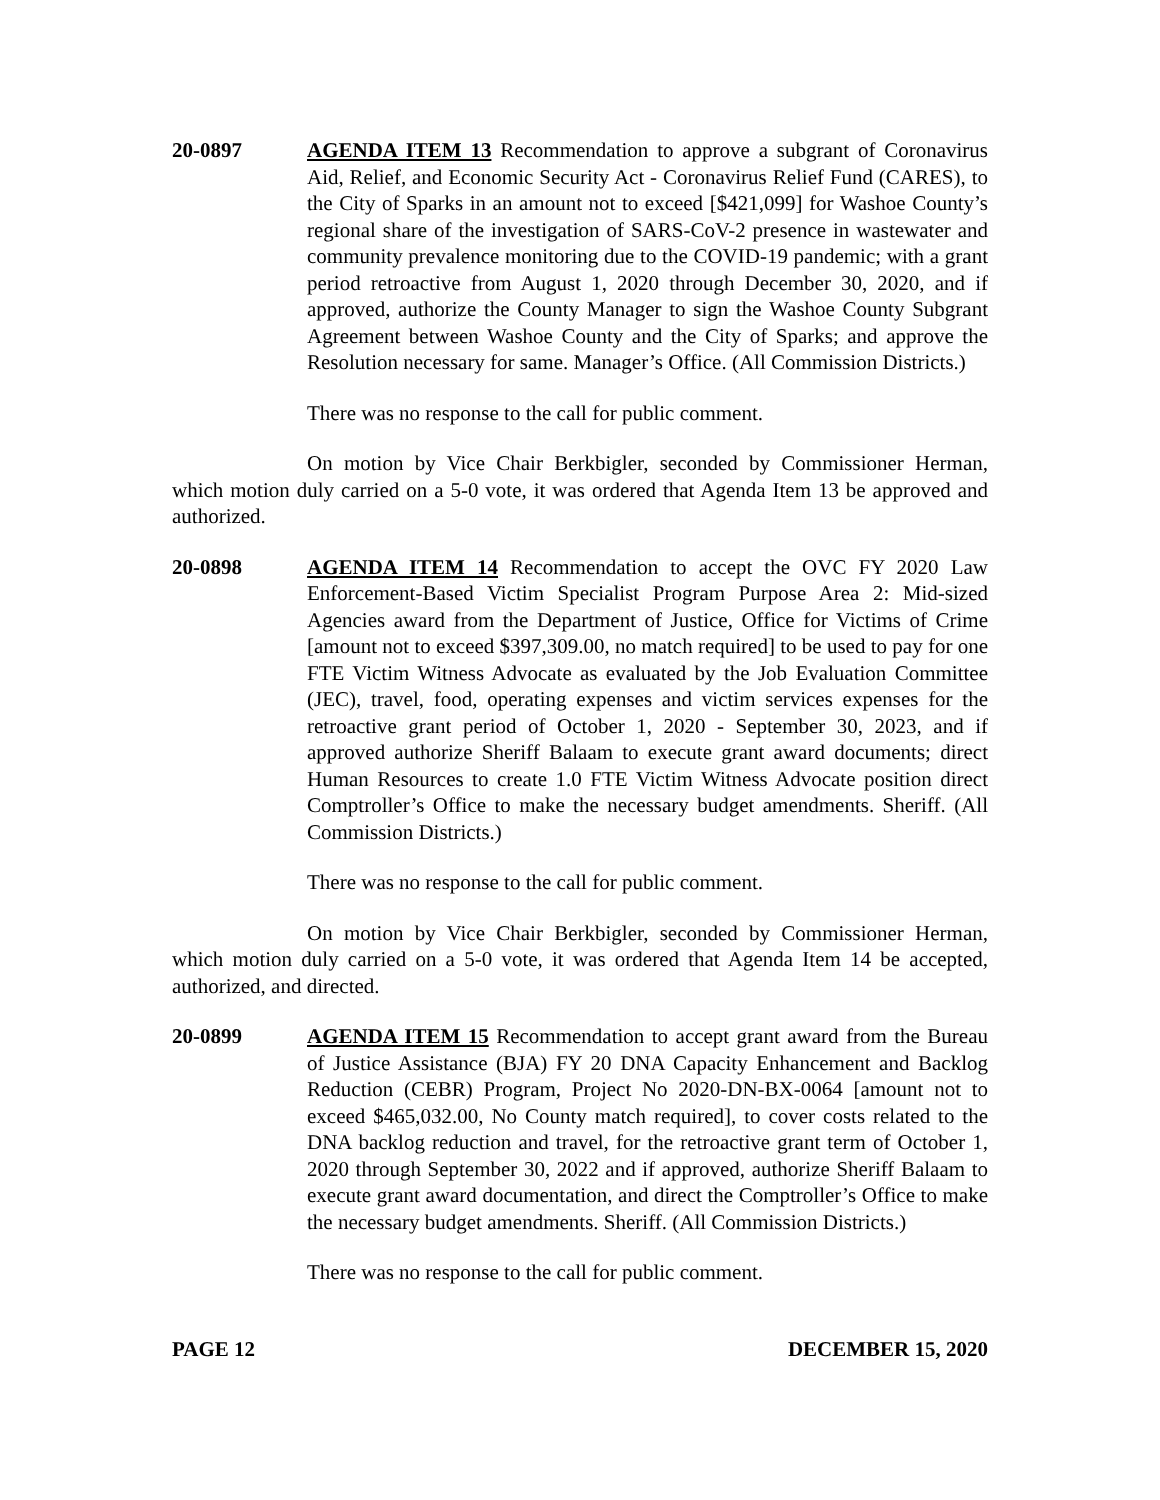20-0897 AGENDA ITEM 13 Recommendation to approve a subgrant of Coronavirus Aid, Relief, and Economic Security Act - Coronavirus Relief Fund (CARES), to the City of Sparks in an amount not to exceed [$421,099] for Washoe County’s regional share of the investigation of SARS-CoV-2 presence in wastewater and community prevalence monitoring due to the COVID-19 pandemic; with a grant period retroactive from August 1, 2020 through December 30, 2020, and if approved, authorize the County Manager to sign the Washoe County Subgrant Agreement between Washoe County and the City of Sparks; and approve the Resolution necessary for same. Manager’s Office. (All Commission Districts.)
There was no response to the call for public comment.
On motion by Vice Chair Berkbigler, seconded by Commissioner Herman, which motion duly carried on a 5-0 vote, it was ordered that Agenda Item 13 be approved and authorized.
20-0898 AGENDA ITEM 14 Recommendation to accept the OVC FY 2020 Law Enforcement-Based Victim Specialist Program Purpose Area 2: Mid-sized Agencies award from the Department of Justice, Office for Victims of Crime [amount not to exceed $397,309.00, no match required] to be used to pay for one FTE Victim Witness Advocate as evaluated by the Job Evaluation Committee (JEC), travel, food, operating expenses and victim services expenses for the retroactive grant period of October 1, 2020 - September 30, 2023, and if approved authorize Sheriff Balaam to execute grant award documents; direct Human Resources to create 1.0 FTE Victim Witness Advocate position direct Comptroller’s Office to make the necessary budget amendments. Sheriff. (All Commission Districts.)
There was no response to the call for public comment.
On motion by Vice Chair Berkbigler, seconded by Commissioner Herman, which motion duly carried on a 5-0 vote, it was ordered that Agenda Item 14 be accepted, authorized, and directed.
20-0899 AGENDA ITEM 15 Recommendation to accept grant award from the Bureau of Justice Assistance (BJA) FY 20 DNA Capacity Enhancement and Backlog Reduction (CEBR) Program, Project No 2020-DN-BX-0064 [amount not to exceed $465,032.00, No County match required], to cover costs related to the DNA backlog reduction and travel, for the retroactive grant term of October 1, 2020 through September 30, 2022 and if approved, authorize Sheriff Balaam to execute grant award documentation, and direct the Comptroller’s Office to make the necessary budget amendments. Sheriff. (All Commission Districts.)
There was no response to the call for public comment.
PAGE 12 DECEMBER 15, 2020